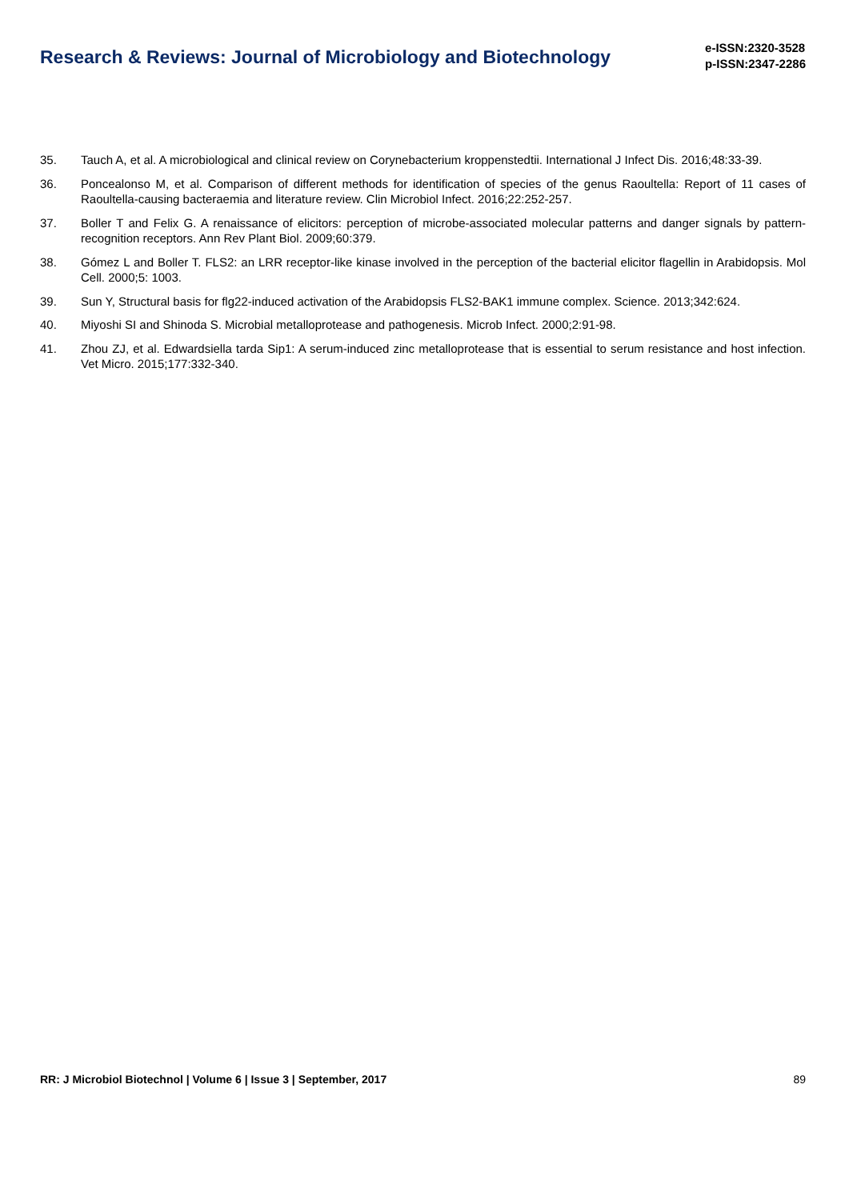Research & Reviews: Journal of Microbiology and Biotechnology
e-ISSN:2320-3528
p-ISSN:2347-2286
35. Tauch A, et al. A microbiological and clinical review on Corynebacterium kroppenstedtii. International J Infect Dis. 2016;48:33-39.
36. Poncealonso M, et al. Comparison of different methods for identification of species of the genus Raoultella: Report of 11 cases of Raoultella-causing bacteraemia and literature review. Clin Microbiol Infect. 2016;22:252-257.
37. Boller T and Felix G. A renaissance of elicitors: perception of microbe-associated molecular patterns and danger signals by pattern-recognition receptors. Ann Rev Plant Biol. 2009;60:379.
38. Gómez L and Boller T. FLS2: an LRR receptor-like kinase involved in the perception of the bacterial elicitor flagellin in Arabidopsis. Mol Cell. 2000;5: 1003.
39. Sun Y, Structural basis for flg22-induced activation of the Arabidopsis FLS2-BAK1 immune complex. Science. 2013;342:624.
40. Miyoshi SI and Shinoda S. Microbial metalloprotease and pathogenesis. Microb Infect. 2000;2:91-98.
41. Zhou ZJ, et al. Edwardsiella tarda Sip1: A serum-induced zinc metalloprotease that is essential to serum resistance and host infection. Vet Micro. 2015;177:332-340.
RR: J Microbiol Biotechnol | Volume 6 | Issue 3 | September, 2017 89